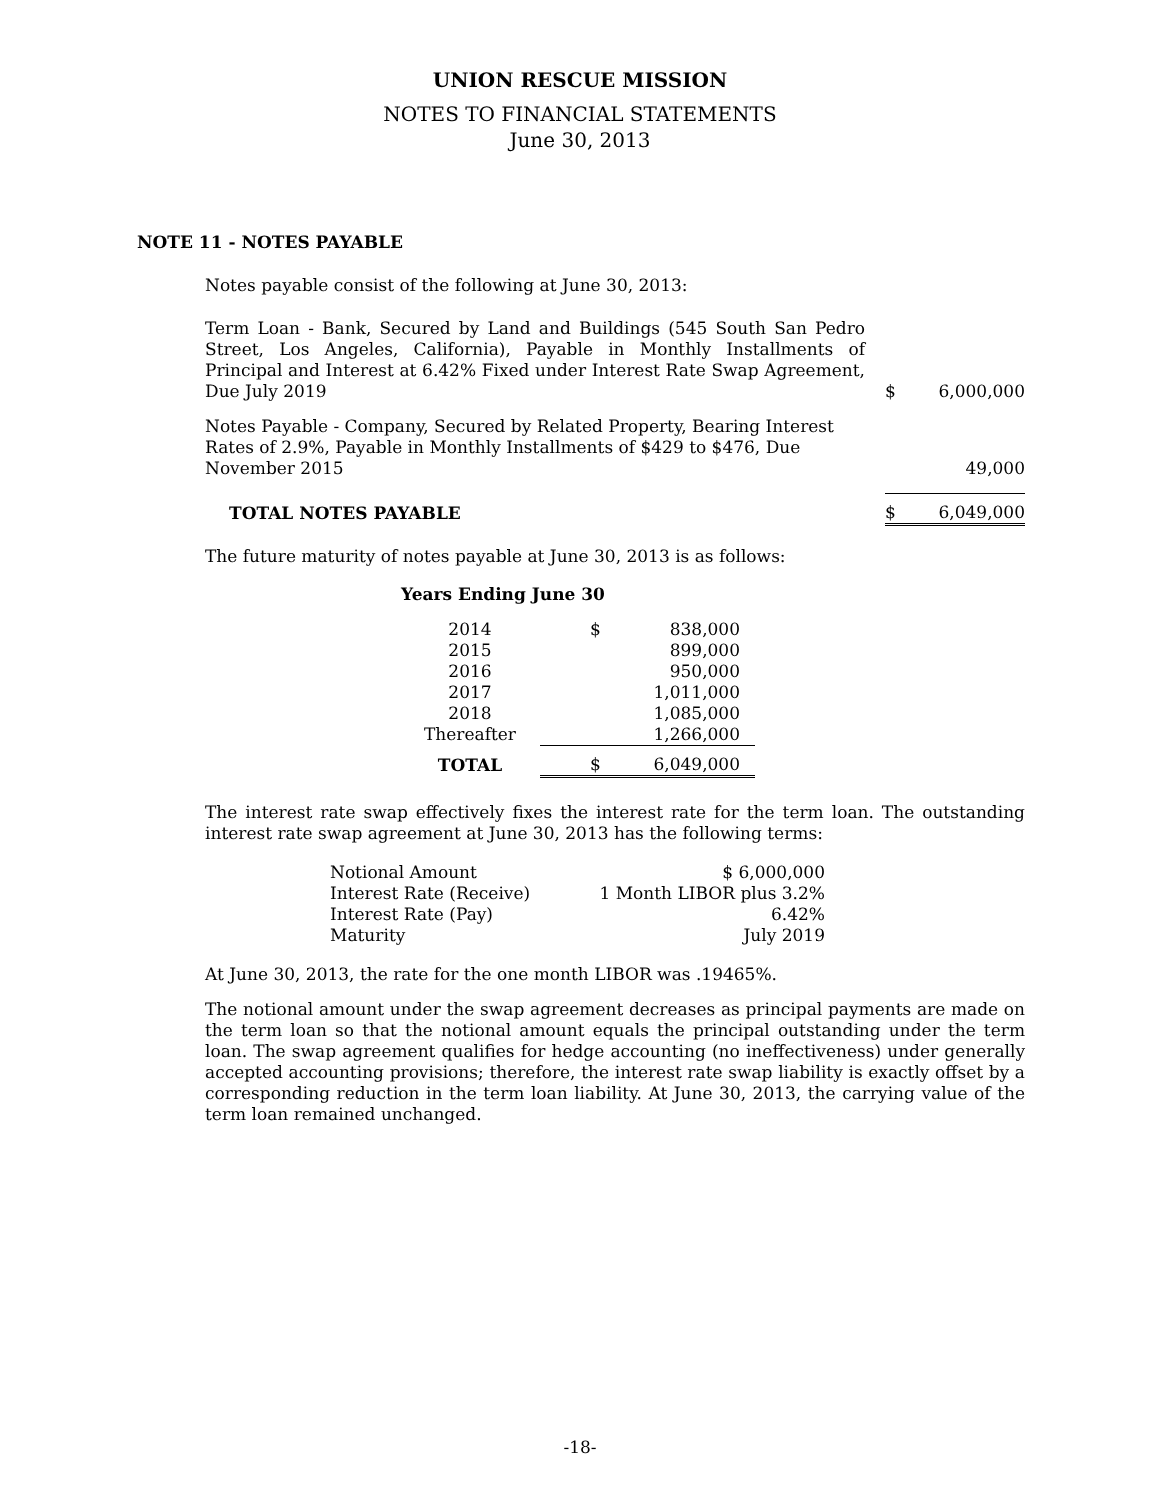UNION RESCUE MISSION
NOTES TO FINANCIAL STATEMENTS
June 30, 2013
NOTE 11 - NOTES PAYABLE
Notes payable consist of the following at June 30, 2013:
| Term Loan - Bank, Secured by Land and Buildings (545 South San Pedro Street, Los Angeles, California), Payable in Monthly Installments of Principal and Interest at 6.42% Fixed under Interest Rate Swap Agreement, Due July 2019 | | $ | 6,000,000 |
| Notes Payable - Company, Secured by Related Property, Bearing Interest Rates of 2.9%, Payable in Monthly Installments of $429 to $476, Due November 2015 | | | 49,000 |
| TOTAL NOTES PAYABLE | | $ | 6,049,000 |
The future maturity of notes payable at June 30, 2013 is as follows:
| Years Ending June 30 | | |
| --- | --- | --- |
| 2014 | $ | 838,000 |
| 2015 | | 899,000 |
| 2016 | | 950,000 |
| 2017 | | 1,011,000 |
| 2018 | | 1,085,000 |
| Thereafter | | 1,266,000 |
| TOTAL | $ | 6,049,000 |
The interest rate swap effectively fixes the interest rate for the term loan. The outstanding interest rate swap agreement at June 30, 2013 has the following terms:
| Notional Amount | $ 6,000,000 |
| Interest Rate (Receive) | 1 Month LIBOR plus 3.2% |
| Interest Rate (Pay) | 6.42% |
| Maturity | July 2019 |
At June 30, 2013, the rate for the one month LIBOR was .19465%.
The notional amount under the swap agreement decreases as principal payments are made on the term loan so that the notional amount equals the principal outstanding under the term loan. The swap agreement qualifies for hedge accounting (no ineffectiveness) under generally accepted accounting provisions; therefore, the interest rate swap liability is exactly offset by a corresponding reduction in the term loan liability. At June 30, 2013, the carrying value of the term loan remained unchanged.
-18-